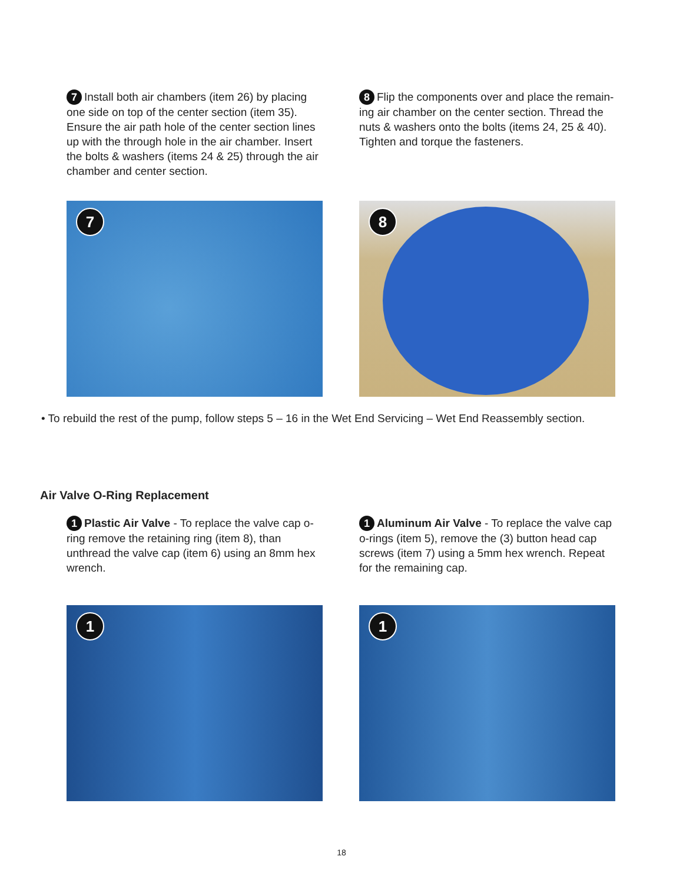7 Install both air chambers (item 26) by placing one side on top of the center section (item 35). Ensure the air path hole of the center section lines up with the through hole in the air chamber. Insert the bolts & washers (items 24 & 25) through the air chamber and center section.
8 Flip the components over and place the remain-ing air chamber on the center section. Thread the nuts & washers onto the bolts (items 24, 25 & 40). Tighten and torque the fasteners.
7
8
• To rebuild the rest of the pump, follow steps 5 – 16 in the Wet End Servicing – Wet End Reassembly section.
Air Valve O-Ring Replacement
1 Plastic Air Valve - To replace the valve cap o-ring remove the retaining ring (item 8), than unthread the valve cap (item 6) using an 8mm hex wrench.
1 Aluminum Air Valve - To replace the valve cap o-rings (item 5), remove the (3) button head cap screws (item 7) using a 5mm hex wrench. Repeat for the remaining cap.
1
1
18